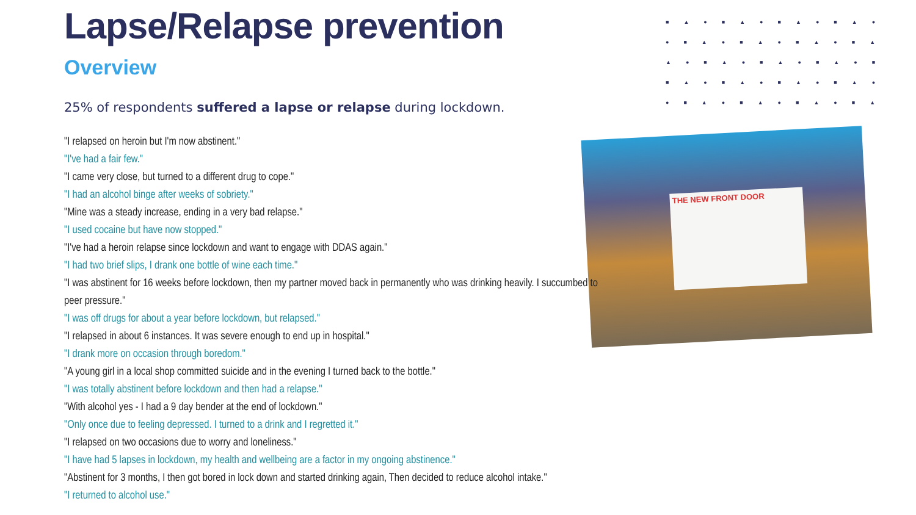■▲●■▲●■▲●■▲●
●■▲●■▲●■▲●■▲
▲●■▲●■▲●■▲●■
■▲●■▲●■▲●■▲●
●■▲●■▲●■▲●■▲
THE NEW FRONT DOOR
Lapse/Relapse prevention
Overview
25% of respondents suffered a lapse or relapse during lockdown.
"I relapsed on heroin but I'm now abstinent."
"I've had a fair few."
"I came very close, but turned to a different drug to cope."
"I had an alcohol binge after weeks of sobriety."
"Mine was a steady increase, ending in a very bad relapse."
"I used cocaine but have now stopped."
"I've had a heroin relapse since lockdown and want to engage with DDAS again."
"I had two brief slips, I drank one bottle of wine each time."
"I was abstinent for 16 weeks before lockdown, then my partner moved back in permanently who was drinking heavily. I succumbed to peer pressure."
"I was off drugs for about a year before lockdown, but relapsed."
"I relapsed in about 6 instances. It was severe enough to end up in hospital."
"I drank more on occasion through boredom."
"A young girl in a local shop committed suicide and in the evening I turned back to the bottle."
"I was totally abstinent before lockdown and then had a relapse."
"With alcohol yes - I had a 9 day bender at the end of lockdown."
"Only once due to feeling depressed. I turned to a drink and I regretted it."
"I relapsed on two occasions due to worry and loneliness."
"I have had 5 lapses in lockdown, my health and wellbeing are a factor in my ongoing abstinence."
"Abstinent for 3 months, I then got bored in lock down and started drinking again, Then decided to reduce alcohol intake."
"I returned to alcohol use."